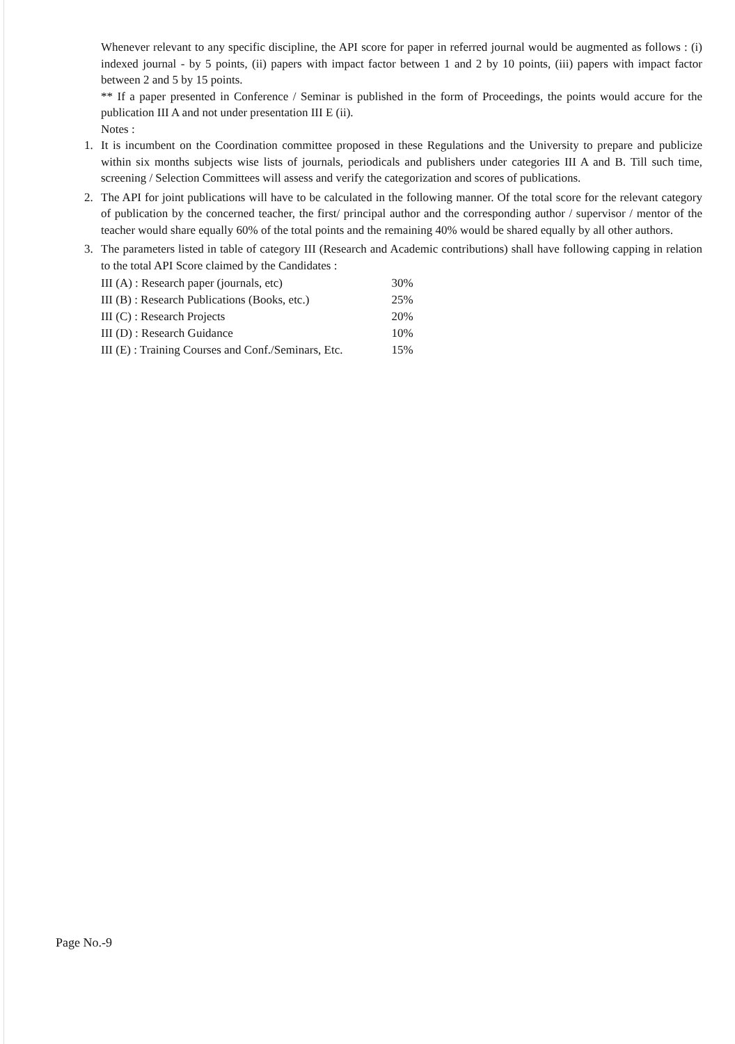Whenever relevant to any specific discipline, the API score for paper in referred journal would be augmented as follows : (i) indexed journal - by 5 points, (ii) papers with impact factor between 1 and 2 by 10 points, (iii) papers with impact factor between 2 and 5 by 15 points.
** If a paper presented in Conference / Seminar is published in the form of Proceedings, the points would accure for the publication III A and not under presentation III E (ii).
Notes :
1. It is incumbent on the Coordination committee proposed in these Regulations and the University to prepare and publicize within six months subjects wise lists of journals, periodicals and publishers under categories III A and B. Till such time, screening / Selection Committees will assess and verify the categorization and scores of publications.
2. The API for joint publications will have to be calculated in the following manner. Of the total score for the relevant category of publication by the concerned teacher, the first/ principal author and the corresponding author / supervisor / mentor of the teacher would share equally 60% of the total points and the remaining 40% would be shared equally by all other authors.
3. The parameters listed in table of category III (Research and Academic contributions) shall have following capping in relation to the total API Score claimed by the Candidates :
| III (A) : Research paper (journals, etc) | 30% |
| III (B) : Research Publications (Books, etc.) | 25% |
| III (C) : Research Projects | 20% |
| III (D) : Research Guidance | 10% |
| III (E) : Training Courses and Conf./Seminars, Etc. | 15% |
Page No.-9